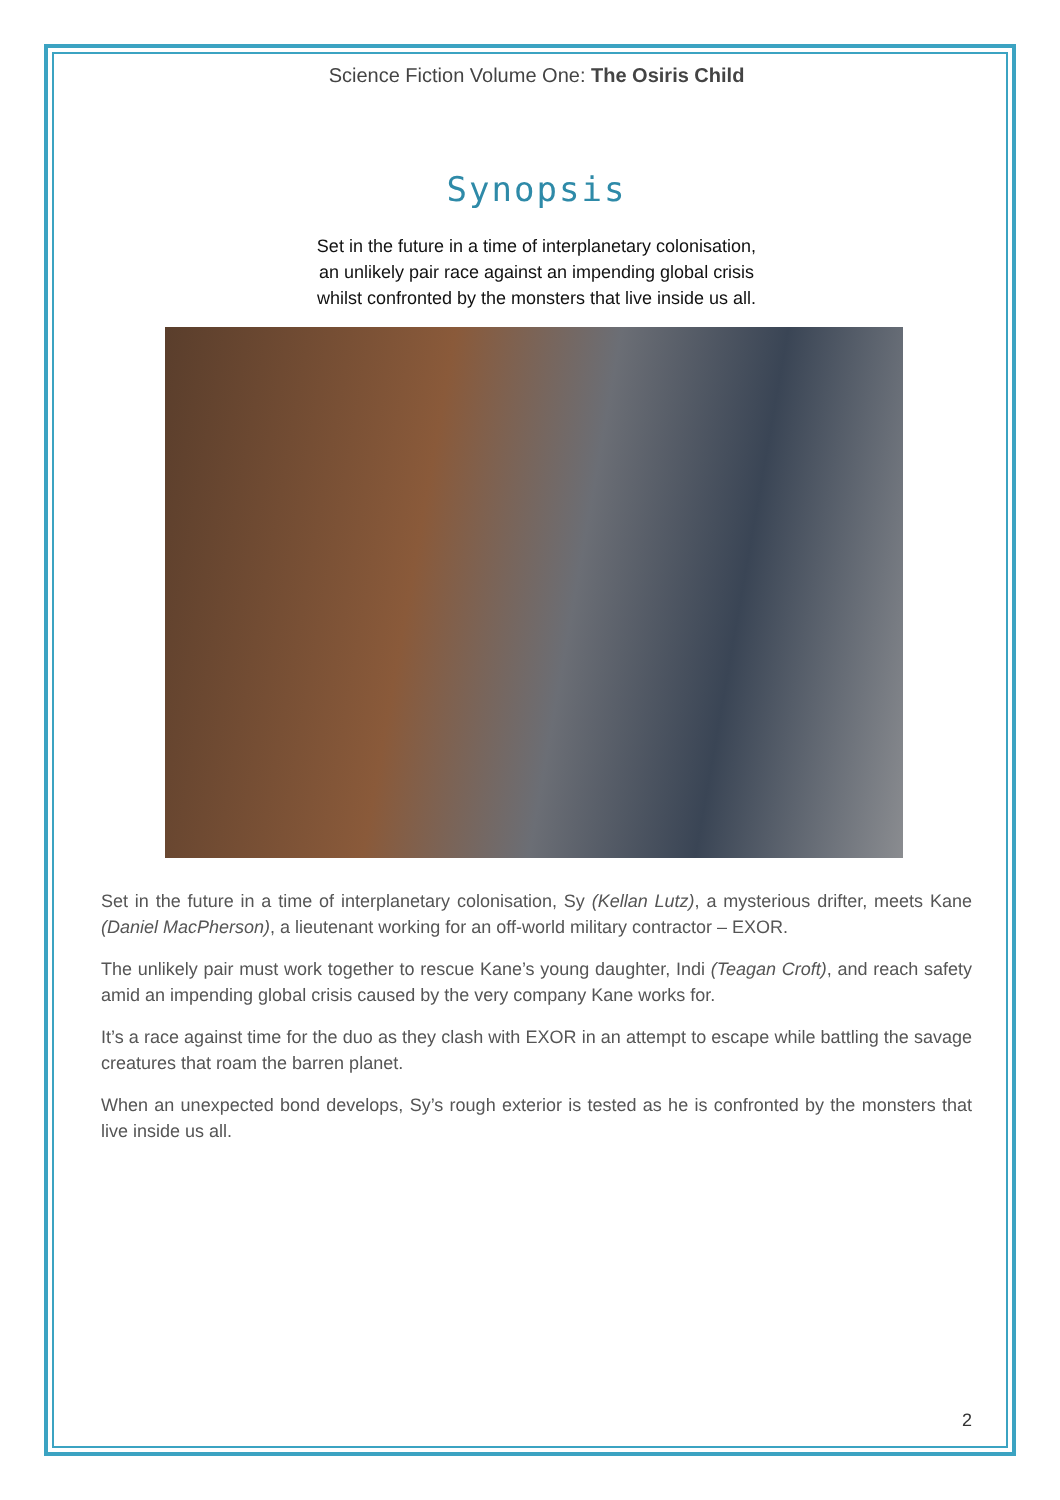Science Fiction Volume One: The Osiris Child
Synopsis
Set in the future in a time of interplanetary colonisation,
an unlikely pair race against an impending global crisis
whilst confronted by the monsters that live inside us all.
Set in the future in a time of interplanetary colonisation, Sy (Kellan Lutz), a mysterious drifter, meets Kane (Daniel MacPherson), a lieutenant working for an off-world military contractor – EXOR.
The unlikely pair must work together to rescue Kane’s young daughter, Indi (Teagan Croft), and reach safety amid an impending global crisis caused by the very company Kane works for.
It’s a race against time for the duo as they clash with EXOR in an attempt to escape while battling the savage creatures that roam the barren planet.
When an unexpected bond develops, Sy’s rough exterior is tested as he is confronted by the monsters that live inside us all.
2